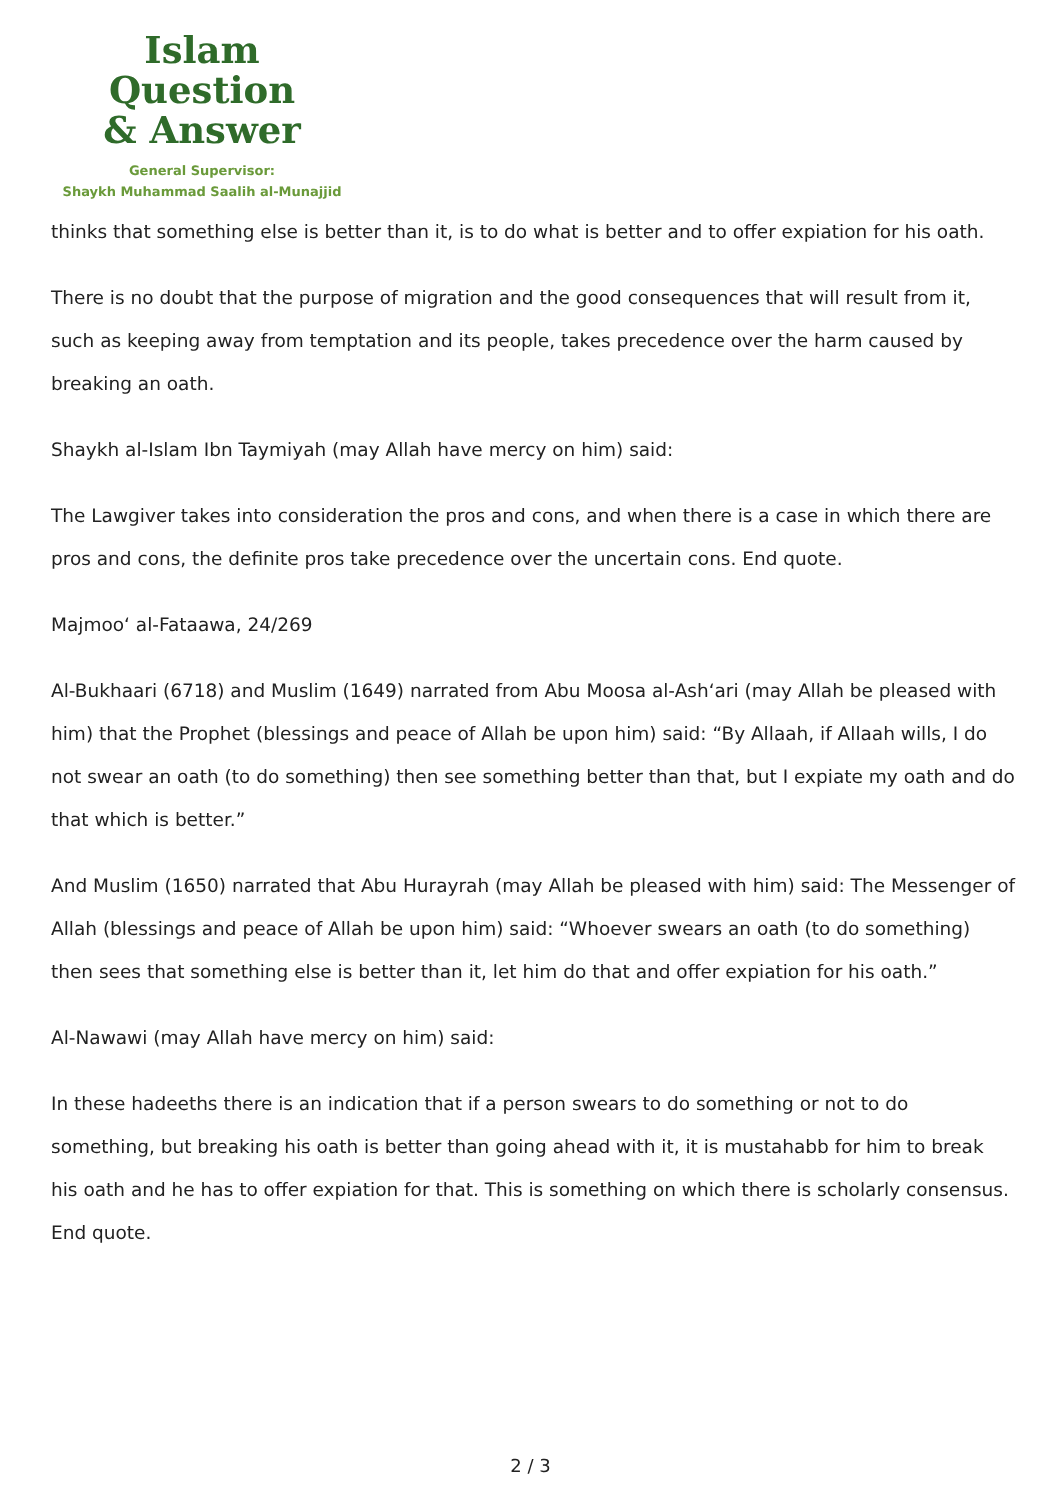Islam Question
& Answer
General Supervisor:
Shaykh Muhammad Saalih al-Munajjid
thinks that something else is better than it, is to do what is better and to offer expiation for his oath.
There is no doubt that the purpose of migration and the good consequences that will result from it, such as keeping away from temptation and its people, takes precedence over the harm caused by breaking an oath.
Shaykh al-Islam Ibn Taymiyah (may Allah have mercy on him) said:
The Lawgiver takes into consideration the pros and cons, and when there is a case in which there are pros and cons, the definite pros take precedence over the uncertain cons. End quote.
Majmoo‘ al-Fataawa, 24/269
Al-Bukhaari (6718) and Muslim (1649) narrated from Abu Moosa al-Ash‘ari (may Allah be pleased with him) that the Prophet (blessings and peace of Allah be upon him) said: “By Allaah, if Allaah wills, I do not swear an oath (to do something) then see something better than that, but I expiate my oath and do that which is better.”
And Muslim (1650) narrated that Abu Hurayrah (may Allah be pleased with him) said: The Messenger of Allah (blessings and peace of Allah be upon him) said: “Whoever swears an oath (to do something) then sees that something else is better than it, let him do that and offer expiation for his oath.”
Al-Nawawi (may Allah have mercy on him) said:
In these hadeeths there is an indication that if a person swears to do something or not to do something, but breaking his oath is better than going ahead with it, it is mustahabb for him to break his oath and he has to offer expiation for that. This is something on which there is scholarly consensus. End quote.
2 / 3